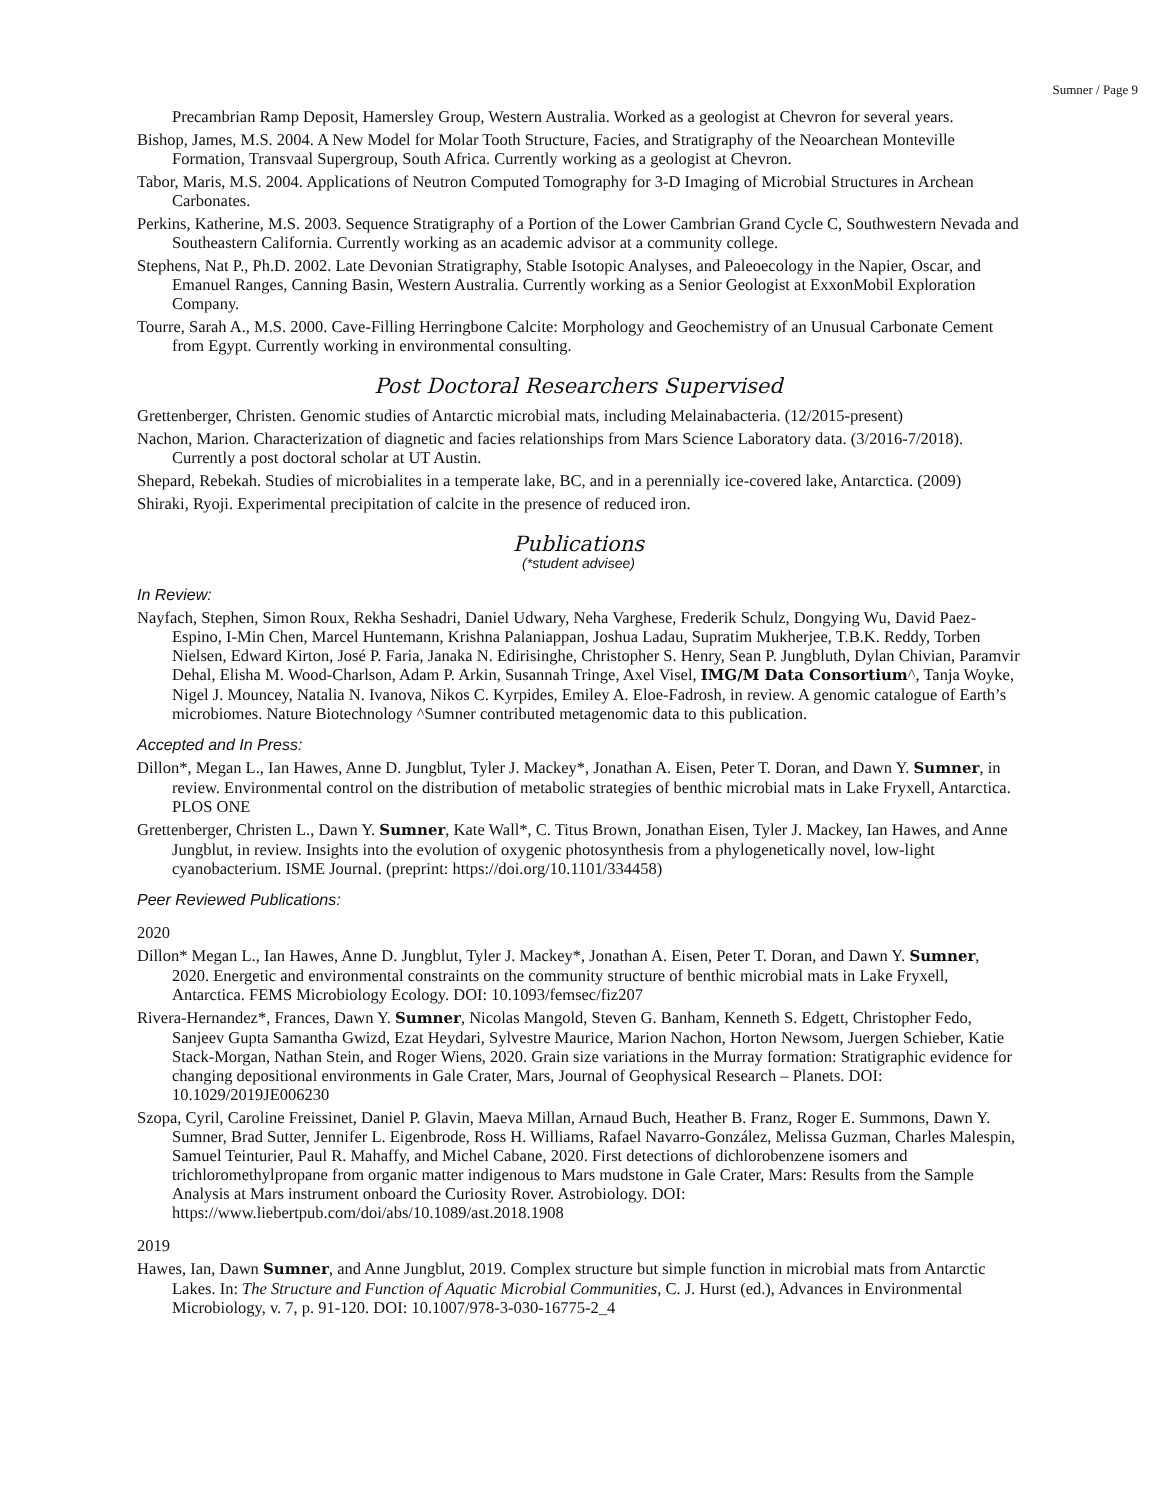Sumner / Page 9
Precambrian Ramp Deposit, Hamersley Group, Western Australia. Worked as a geologist at Chevron for several years.
Bishop, James, M.S. 2004. A New Model for Molar Tooth Structure, Facies, and Stratigraphy of the Neoarchean Monteville Formation, Transvaal Supergroup, South Africa. Currently working as a geologist at Chevron.
Tabor, Maris, M.S. 2004. Applications of Neutron Computed Tomography for 3-D Imaging of Microbial Structures in Archean Carbonates.
Perkins, Katherine, M.S. 2003. Sequence Stratigraphy of a Portion of the Lower Cambrian Grand Cycle C, Southwestern Nevada and Southeastern California. Currently working as an academic advisor at a community college.
Stephens, Nat P., Ph.D. 2002. Late Devonian Stratigraphy, Stable Isotopic Analyses, and Paleoecology in the Napier, Oscar, and Emanuel Ranges, Canning Basin, Western Australia. Currently working as a Senior Geologist at ExxonMobil Exploration Company.
Tourre, Sarah A., M.S. 2000. Cave-Filling Herringbone Calcite: Morphology and Geochemistry of an Unusual Carbonate Cement from Egypt. Currently working in environmental consulting.
Post Doctoral Researchers Supervised
Grettenberger, Christen. Genomic studies of Antarctic microbial mats, including Melainabacteria. (12/2015-present)
Nachon, Marion. Characterization of diagnetic and facies relationships from Mars Science Laboratory data. (3/2016-7/2018). Currently a post doctoral scholar at UT Austin.
Shepard, Rebekah. Studies of microbialites in a temperate lake, BC, and in a perennially ice-covered lake, Antarctica. (2009)
Shiraki, Ryoji. Experimental precipitation of calcite in the presence of reduced iron.
Publications
(*student advisee)
In Review:
Nayfach, Stephen, Simon Roux, Rekha Seshadri, Daniel Udwary, Neha Varghese, Frederik Schulz, Dongying Wu, David Paez-Espino, I-Min Chen, Marcel Huntemann, Krishna Palaniappan, Joshua Ladau, Supratim Mukherjee, T.B.K. Reddy, Torben Nielsen, Edward Kirton, José P. Faria, Janaka N. Edirisinghe, Christopher S. Henry, Sean P. Jungbluth, Dylan Chivian, Paramvir Dehal, Elisha M. Wood-Charlson, Adam P. Arkin, Susannah Tringe, Axel Visel, IMG/M Data Consortium^, Tanja Woyke, Nigel J. Mouncey, Natalia N. Ivanova, Nikos C. Kyrpides, Emiley A. Eloe-Fadrosh, in review. A genomic catalogue of Earth’s microbiomes. Nature Biotechnology ^Sumner contributed metagenomic data to this publication.
Accepted and In Press:
Dillon*, Megan L., Ian Hawes, Anne D. Jungblut, Tyler J. Mackey*, Jonathan A. Eisen, Peter T. Doran, and Dawn Y. Sumner, in review. Environmental control on the distribution of metabolic strategies of benthic microbial mats in Lake Fryxell, Antarctica. PLOS ONE
Grettenberger, Christen L., Dawn Y. Sumner, Kate Wall*, C. Titus Brown, Jonathan Eisen, Tyler J. Mackey, Ian Hawes, and Anne Jungblut, in review. Insights into the evolution of oxygenic photosynthesis from a phylogenetically novel, low-light cyanobacterium. ISME Journal. (preprint: https://doi.org/10.1101/334458)
Peer Reviewed Publications:
2020
Dillon* Megan L., Ian Hawes, Anne D. Jungblut, Tyler J. Mackey*, Jonathan A. Eisen, Peter T. Doran, and Dawn Y. Sumner, 2020. Energetic and environmental constraints on the community structure of benthic microbial mats in Lake Fryxell, Antarctica. FEMS Microbiology Ecology. DOI: 10.1093/femsec/fiz207
Rivera-Hernandez*, Frances, Dawn Y. Sumner, Nicolas Mangold, Steven G. Banham, Kenneth S. Edgett, Christopher Fedo, Sanjeev Gupta Samantha Gwizd, Ezat Heydari, Sylvestre Maurice, Marion Nachon, Horton Newsom, Juergen Schieber, Katie Stack-Morgan, Nathan Stein, and Roger Wiens, 2020. Grain size variations in the Murray formation: Stratigraphic evidence for changing depositional environments in Gale Crater, Mars, Journal of Geophysical Research – Planets. DOI: 10.1029/2019JE006230
Szopa, Cyril, Caroline Freissinet, Daniel P. Glavin, Maeva Millan, Arnaud Buch, Heather B. Franz, Roger E. Summons, Dawn Y. Sumner, Brad Sutter, Jennifer L. Eigenbrode, Ross H. Williams, Rafael Navarro-González, Melissa Guzman, Charles Malespin, Samuel Teinturier, Paul R. Mahaffy, and Michel Cabane, 2020. First detections of dichlorobenzene isomers and trichloromethylpropane from organic matter indigenous to Mars mudstone in Gale Crater, Mars: Results from the Sample Analysis at Mars instrument onboard the Curiosity Rover. Astrobiology. DOI: https://www.liebertpub.com/doi/abs/10.1089/ast.2018.1908
2019
Hawes, Ian, Dawn Sumner, and Anne Jungblut, 2019. Complex structure but simple function in microbial mats from Antarctic Lakes. In: The Structure and Function of Aquatic Microbial Communities, C. J. Hurst (ed.), Advances in Environmental Microbiology, v. 7, p. 91-120. DOI: 10.1007/978-3-030-16775-2_4